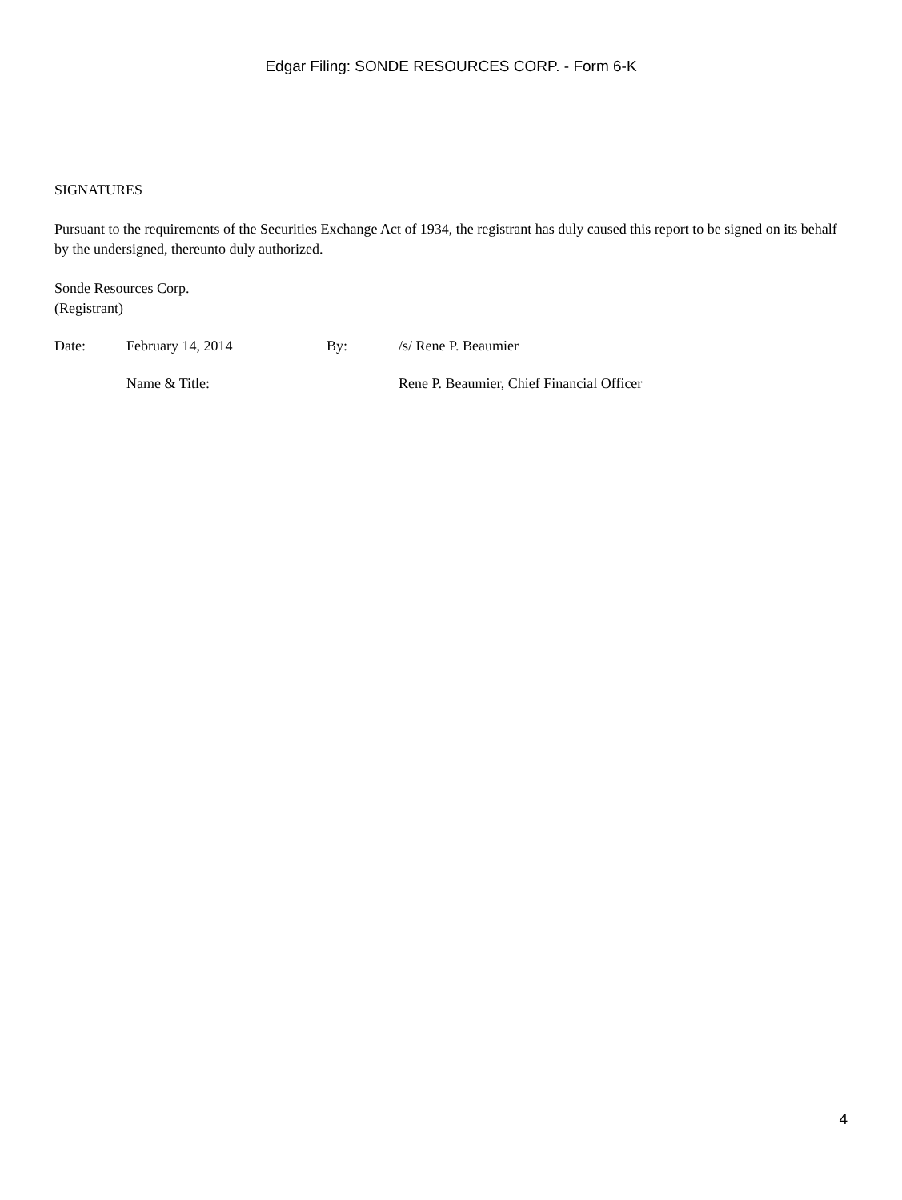Edgar Filing: SONDE RESOURCES CORP. - Form 6-K
SIGNATURES
Pursuant to the requirements of the Securities Exchange Act of 1934, the registrant has duly caused this report to be signed on its behalf by the undersigned, thereunto duly authorized.
Sonde Resources Corp.
(Registrant)
| Date: | February 14, 2014 | By: | /s/ Rene P. Beaumier |
| | Name & Title: | | Rene P. Beaumier, Chief Financial Officer |
4